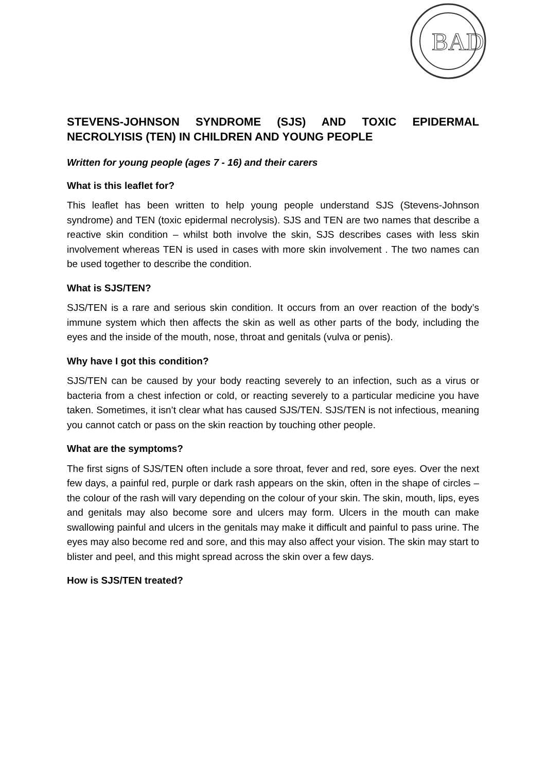BAD
STEVENS-JOHNSON SYNDROME (SJS) AND TOXIC EPIDERMAL NECROLYISIS (TEN) IN CHILDREN AND YOUNG PEOPLE
Written for young people (ages 7 - 16) and their carers
What is this leaflet for?
This leaflet has been written to help young people understand SJS (Stevens-Johnson syndrome) and TEN (toxic epidermal necrolysis). SJS and TEN are two names that describe a reactive skin condition – whilst both involve the skin, SJS describes cases with less skin involvement whereas TEN is used in cases with more skin involvement . The two names can be used together to describe the condition.
What is SJS/TEN?
SJS/TEN is a rare and serious skin condition. It occurs from an over reaction of the body’s immune system which then affects the skin as well as other parts of the body, including the eyes and the inside of the mouth, nose, throat and genitals (vulva or penis).
Why have I got this condition?
SJS/TEN can be caused by your body reacting severely to an infection, such as a virus or bacteria from a chest infection or cold, or reacting severely to a particular medicine you have taken. Sometimes, it isn’t clear what has caused SJS/TEN. SJS/TEN is not infectious, meaning you cannot catch or pass on the skin reaction by touching other people.
What are the symptoms?
The first signs of SJS/TEN often include a sore throat, fever and red, sore eyes. Over the next few days, a painful red, purple or dark rash appears on the skin, often in the shape of circles – the colour of the rash will vary depending on the colour of your skin. The skin, mouth, lips, eyes and genitals may also become sore and ulcers may form. Ulcers in the mouth can make swallowing painful and ulcers in the genitals may make it difficult and painful to pass urine. The eyes may also become red and sore, and this may also affect your vision. The skin may start to blister and peel, and this might spread across the skin over a few days.
How is SJS/TEN treated?